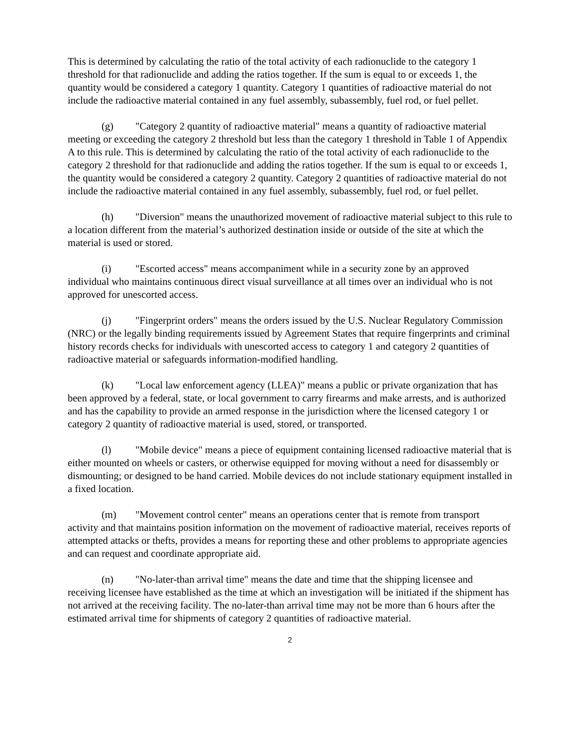This is determined by calculating the ratio of the total activity of each radionuclide to the category 1 threshold for that radionuclide and adding the ratios together. If the sum is equal to or exceeds 1, the quantity would be considered a category 1 quantity. Category 1 quantities of radioactive material do not include the radioactive material contained in any fuel assembly, subassembly, fuel rod, or fuel pellet.
(g) "Category 2 quantity of radioactive material" means a quantity of radioactive material meeting or exceeding the category 2 threshold but less than the category 1 threshold in Table 1 of Appendix A to this rule. This is determined by calculating the ratio of the total activity of each radionuclide to the category 2 threshold for that radionuclide and adding the ratios together. If the sum is equal to or exceeds 1, the quantity would be considered a category 2 quantity. Category 2 quantities of radioactive material do not include the radioactive material contained in any fuel assembly, subassembly, fuel rod, or fuel pellet.
(h) "Diversion" means the unauthorized movement of radioactive material subject to this rule to a location different from the material’s authorized destination inside or outside of the site at which the material is used or stored.
(i) "Escorted access" means accompaniment while in a security zone by an approved individual who maintains continuous direct visual surveillance at all times over an individual who is not approved for unescorted access.
(j) "Fingerprint orders" means the orders issued by the U.S. Nuclear Regulatory Commission (NRC) or the legally binding requirements issued by Agreement States that require fingerprints and criminal history records checks for individuals with unescorted access to category 1 and category 2 quantities of radioactive material or safeguards information-modified handling.
(k) "Local law enforcement agency (LLEA)" means a public or private organization that has been approved by a federal, state, or local government to carry firearms and make arrests, and is authorized and has the capability to provide an armed response in the jurisdiction where the licensed category 1 or category 2 quantity of radioactive material is used, stored, or transported.
(l) "Mobile device" means a piece of equipment containing licensed radioactive material that is either mounted on wheels or casters, or otherwise equipped for moving without a need for disassembly or dismounting; or designed to be hand carried. Mobile devices do not include stationary equipment installed in a fixed location.
(m) "Movement control center" means an operations center that is remote from transport activity and that maintains position information on the movement of radioactive material, receives reports of attempted attacks or thefts, provides a means for reporting these and other problems to appropriate agencies and can request and coordinate appropriate aid.
(n) "No-later-than arrival time" means the date and time that the shipping licensee and receiving licensee have established as the time at which an investigation will be initiated if the shipment has not arrived at the receiving facility. The no-later-than arrival time may not be more than 6 hours after the estimated arrival time for shipments of category 2 quantities of radioactive material.
2